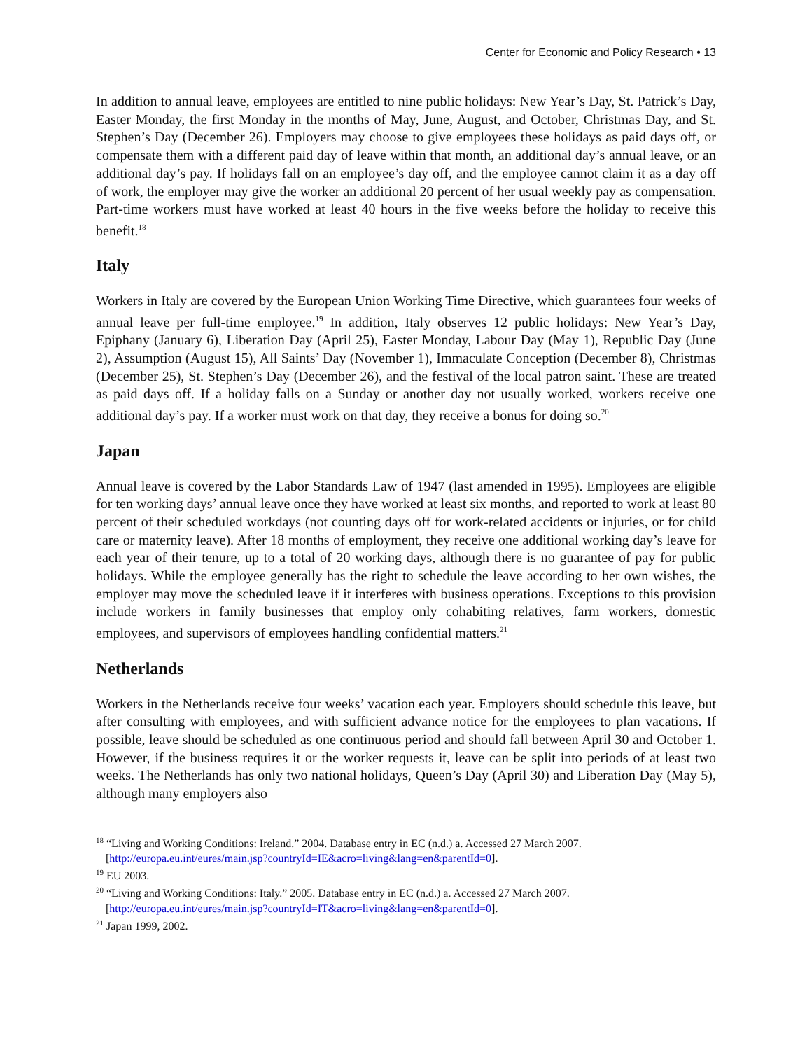Center for Economic and Policy Research • 13
In addition to annual leave, employees are entitled to nine public holidays: New Year’s Day, St. Patrick’s Day, Easter Monday, the first Monday in the months of May, June, August, and October, Christmas Day, and St. Stephen’s Day (December 26). Employers may choose to give employees these holidays as paid days off, or compensate them with a different paid day of leave within that month, an additional day’s annual leave, or an additional day’s pay. If holidays fall on an employee’s day off, and the employee cannot claim it as a day off of work, the employer may give the worker an additional 20 percent of her usual weekly pay as compensation. Part-time workers must have worked at least 40 hours in the five weeks before the holiday to receive this benefit.<sup>18</sup>
Italy
Workers in Italy are covered by the European Union Working Time Directive, which guarantees four weeks of annual leave per full-time employee.<sup>19</sup> In addition, Italy observes 12 public holidays: New Year’s Day, Epiphany (January 6), Liberation Day (April 25), Easter Monday, Labour Day (May 1), Republic Day (June 2), Assumption (August 15), All Saints’ Day (November 1), Immaculate Conception (December 8), Christmas (December 25), St. Stephen’s Day (December 26), and the festival of the local patron saint. These are treated as paid days off. If a holiday falls on a Sunday or another day not usually worked, workers receive one additional day’s pay. If a worker must work on that day, they receive a bonus for doing so.<sup>20</sup>
Japan
Annual leave is covered by the Labor Standards Law of 1947 (last amended in 1995). Employees are eligible for ten working days’ annual leave once they have worked at least six months, and reported to work at least 80 percent of their scheduled workdays (not counting days off for work-related accidents or injuries, or for child care or maternity leave). After 18 months of employment, they receive one additional working day’s leave for each year of their tenure, up to a total of 20 working days, although there is no guarantee of pay for public holidays. While the employee generally has the right to schedule the leave according to her own wishes, the employer may move the scheduled leave if it interferes with business operations. Exceptions to this provision include workers in family businesses that employ only cohabiting relatives, farm workers, domestic employees, and supervisors of employees handling confidential matters.<sup>21</sup>
Netherlands
Workers in the Netherlands receive four weeks’ vacation each year. Employers should schedule this leave, but after consulting with employees, and with sufficient advance notice for the employees to plan vacations. If possible, leave should be scheduled as one continuous period and should fall between April 30 and October 1. However, if the business requires it or the worker requests it, leave can be split into periods of at least two weeks. The Netherlands has only two national holidays, Queen’s Day (April 30) and Liberation Day (May 5), although many employers also
<sup>18</sup> “Living and Working Conditions: Ireland.” 2004. Database entry in EC (n.d.) a. Accessed 27 March 2007. [http://europa.eu.int/eures/main.jsp?countryId=IE&acro=living&lang=en&parentId=0].
<sup>19</sup> EU 2003.
<sup>20</sup> “Living and Working Conditions: Italy.” 2005. Database entry in EC (n.d.) a. Accessed 27 March 2007. [http://europa.eu.int/eures/main.jsp?countryId=IT&acro=living&lang=en&parentId=0].
<sup>21</sup> Japan 1999, 2002.